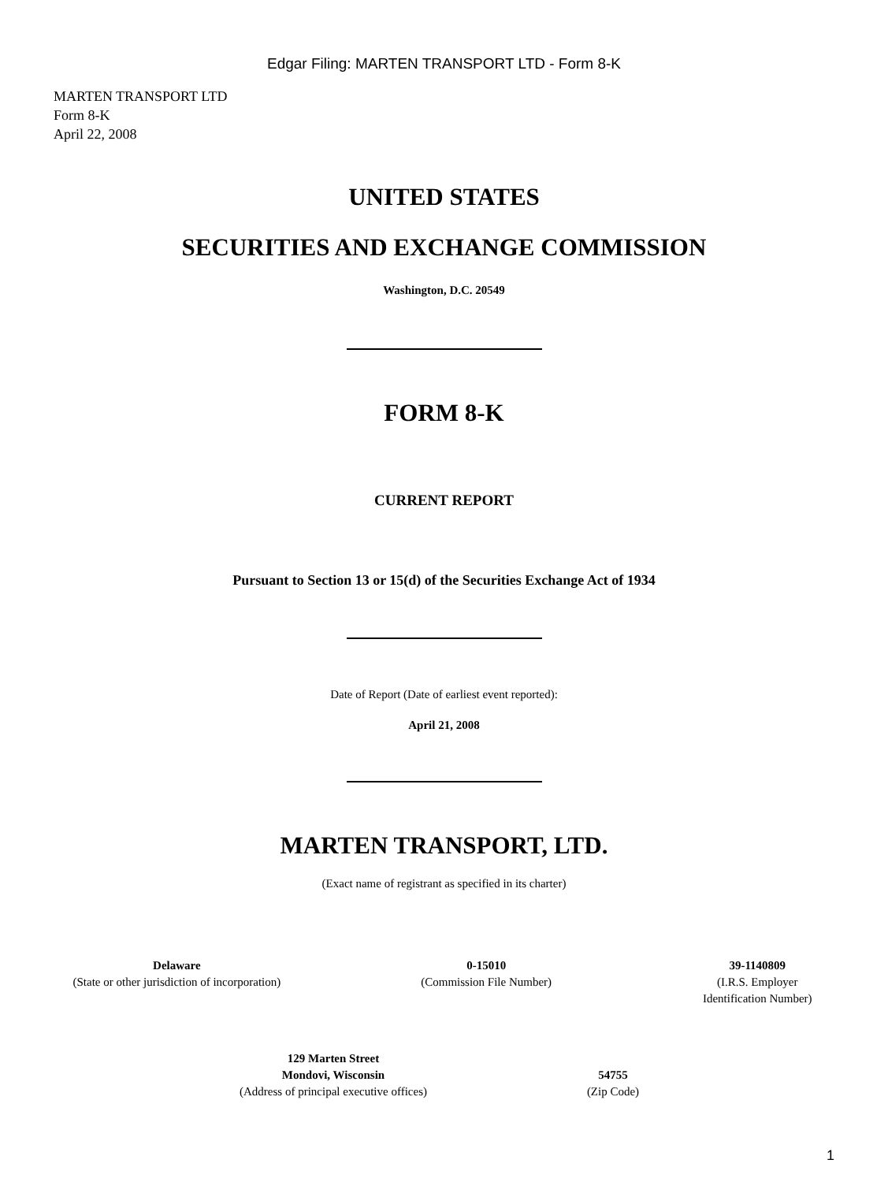Edgar Filing: MARTEN TRANSPORT LTD - Form 8-K
MARTEN TRANSPORT LTD
Form 8-K
April 22, 2008
UNITED STATES
SECURITIES AND EXCHANGE COMMISSION
Washington, D.C. 20549
FORM 8-K
CURRENT REPORT
Pursuant to Section 13 or 15(d) of the Securities Exchange Act of 1934
Date of Report (Date of earliest event reported):
April 21, 2008
MARTEN TRANSPORT, LTD.
(Exact name of registrant as specified in its charter)
Delaware
(State or other jurisdiction of incorporation)
0-15010
(Commission File Number)
39-1140809
(I.R.S. Employer
Identification Number)
129 Marten Street
Mondovi, Wisconsin
(Address of principal executive offices)
54755
(Zip Code)
1